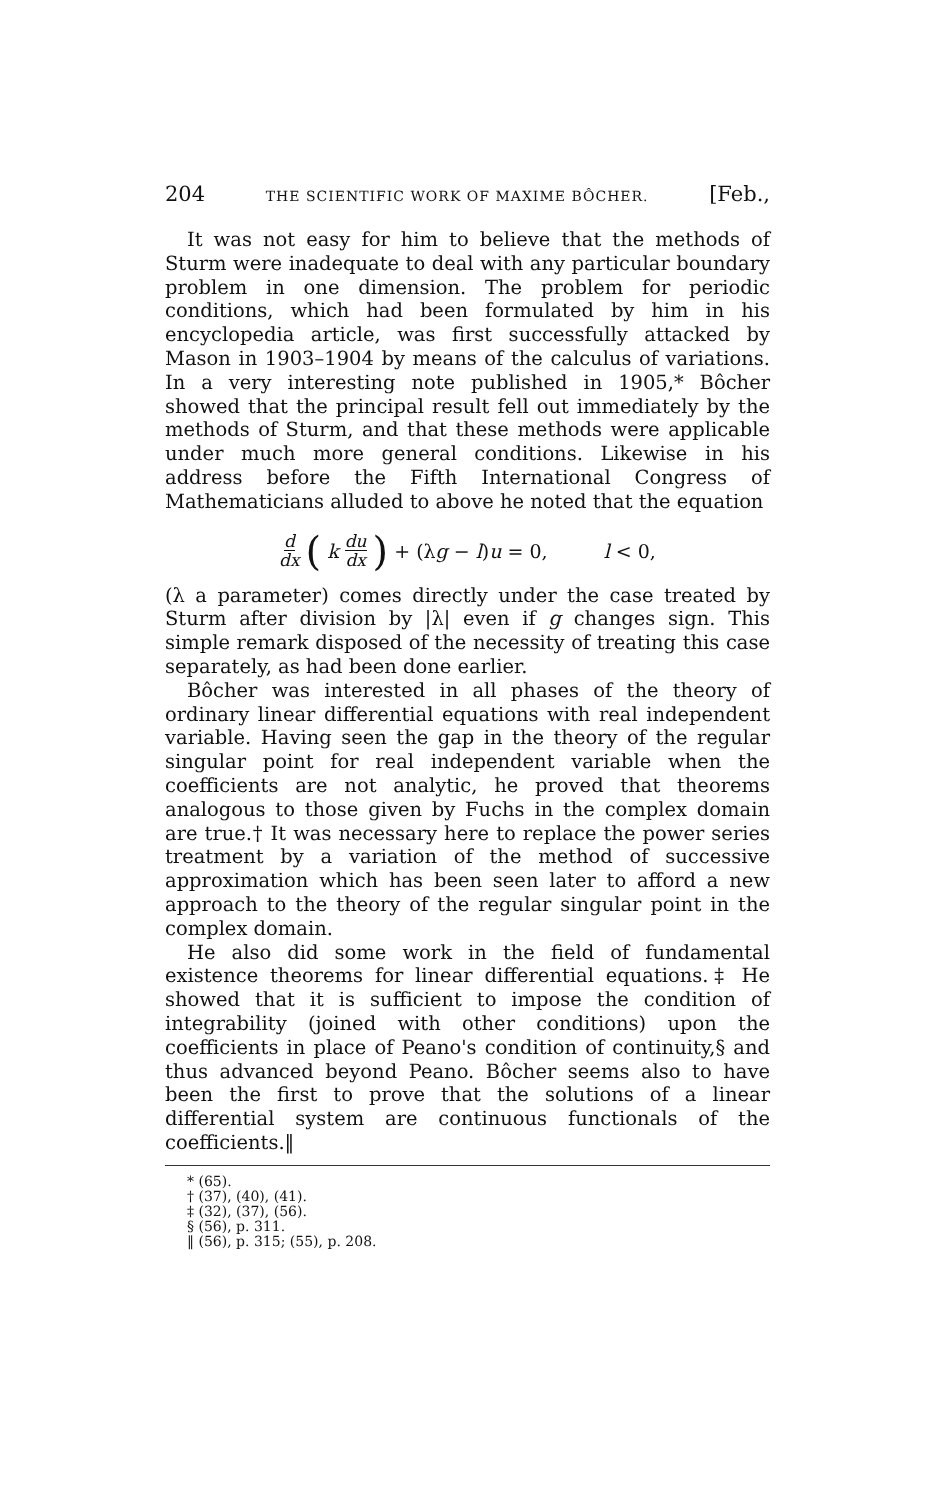204 THE SCIENTIFIC WORK OF MAXIME BÔCHER. [Feb.,
It was not easy for him to believe that the methods of Sturm were inadequate to deal with any particular boundary problem in one dimension. The problem for periodic conditions, which had been formulated by him in his encyclopedia article, was first successfully attacked by Mason in 1903–1904 by means of the calculus of variations. In a very interesting note published in 1905,* Bôcher showed that the principal result fell out immediately by the methods of Sturm, and that these methods were applicable under much more general conditions. Likewise in his address before the Fifth International Congress of Mathematicians alluded to above he noted that the equation
d dx (k du dx) + (λg − l)u = 0, l < 0,
(λ a parameter) comes directly under the case treated by Sturm after division by |λ| even if g changes sign. This simple remark disposed of the necessity of treating this case separately, as had been done earlier.
Bôcher was interested in all phases of the theory of ordinary linear differential equations with real independent variable. Having seen the gap in the theory of the regular singular point for real independent variable when the coefficients are not analytic, he proved that theorems analogous to those given by Fuchs in the complex domain are true.† It was necessary here to replace the power series treatment by a variation of the method of successive approximation which has been seen later to afford a new approach to the theory of the regular singular point in the complex domain.
He also did some work in the field of fundamental existence theorems for linear differential equations.‡ He showed that it is sufficient to impose the condition of integrability (joined with other conditions) upon the coefficients in place of Peano's condition of continuity,§ and thus advanced beyond Peano. Bôcher seems also to have been the first to prove that the solutions of a linear differential system are continuous functionals of the coefficients.‖
* (65).
† (37), (40), (41).
‡ (32), (37), (56).
§ (56), p. 311.
‖ (56), p. 315; (55), p. 208.